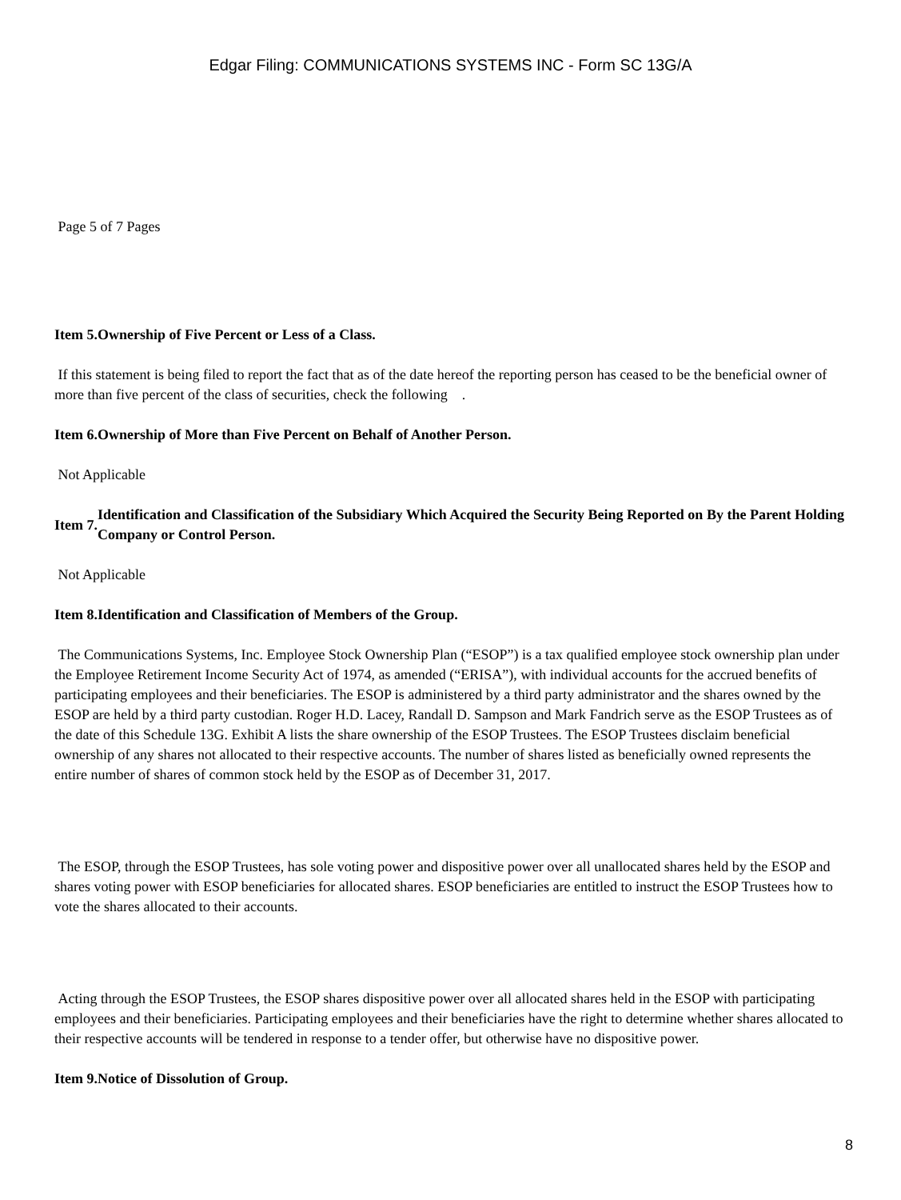Edgar Filing: COMMUNICATIONS SYSTEMS INC - Form SC 13G/A
Page 5 of 7 Pages
Item 5.Ownership of Five Percent or Less of a Class.
If this statement is being filed to report the fact that as of the date hereof the reporting person has ceased to be the beneficial owner of more than five percent of the class of securities, check the following .
Item 6.Ownership of More than Five Percent on Behalf of Another Person.
Not Applicable
Item 7. Identification and Classification of the Subsidiary Which Acquired the Security Being Reported on By the Parent Holding Company or Control Person.
Not Applicable
Item 8.Identification and Classification of Members of the Group.
The Communications Systems, Inc. Employee Stock Ownership Plan (“ESOP”) is a tax qualified employee stock ownership plan under the Employee Retirement Income Security Act of 1974, as amended (“ERISA”), with individual accounts for the accrued benefits of participating employees and their beneficiaries. The ESOP is administered by a third party administrator and the shares owned by the ESOP are held by a third party custodian. Roger H.D. Lacey, Randall D. Sampson and Mark Fandrich serve as the ESOP Trustees as of the date of this Schedule 13G. Exhibit A lists the share ownership of the ESOP Trustees. The ESOP Trustees disclaim beneficial ownership of any shares not allocated to their respective accounts. The number of shares listed as beneficially owned represents the entire number of shares of common stock held by the ESOP as of December 31, 2017.
The ESOP, through the ESOP Trustees, has sole voting power and dispositive power over all unallocated shares held by the ESOP and shares voting power with ESOP beneficiaries for allocated shares. ESOP beneficiaries are entitled to instruct the ESOP Trustees how to vote the shares allocated to their accounts.
Acting through the ESOP Trustees, the ESOP shares dispositive power over all allocated shares held in the ESOP with participating employees and their beneficiaries. Participating employees and their beneficiaries have the right to determine whether shares allocated to their respective accounts will be tendered in response to a tender offer, but otherwise have no dispositive power.
Item 9.Notice of Dissolution of Group.
8